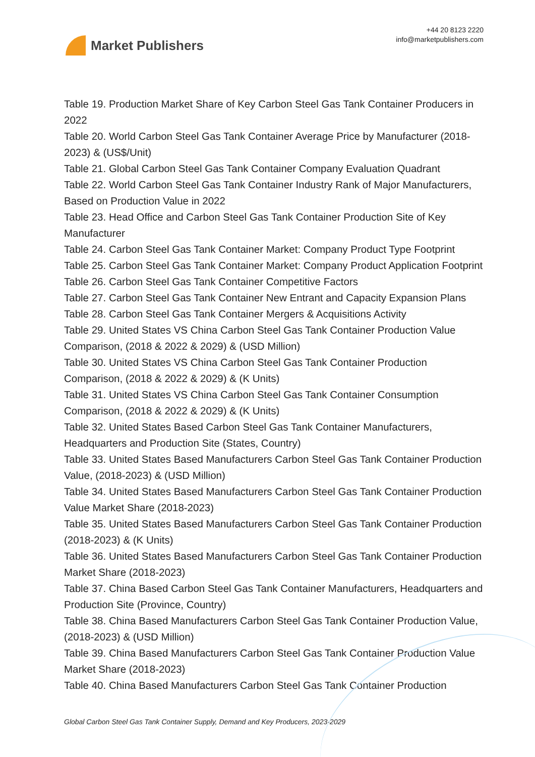Market Publishers
+44 20 8123 2220
info@marketpublishers.com
Table 19. Production Market Share of Key Carbon Steel Gas Tank Container Producers in 2022
Table 20. World Carbon Steel Gas Tank Container Average Price by Manufacturer (2018-2023) & (US$/Unit)
Table 21. Global Carbon Steel Gas Tank Container Company Evaluation Quadrant
Table 22. World Carbon Steel Gas Tank Container Industry Rank of Major Manufacturers, Based on Production Value in 2022
Table 23. Head Office and Carbon Steel Gas Tank Container Production Site of Key Manufacturer
Table 24. Carbon Steel Gas Tank Container Market: Company Product Type Footprint
Table 25. Carbon Steel Gas Tank Container Market: Company Product Application Footprint
Table 26. Carbon Steel Gas Tank Container Competitive Factors
Table 27. Carbon Steel Gas Tank Container New Entrant and Capacity Expansion Plans
Table 28. Carbon Steel Gas Tank Container Mergers & Acquisitions Activity
Table 29. United States VS China Carbon Steel Gas Tank Container Production Value Comparison, (2018 & 2022 & 2029) & (USD Million)
Table 30. United States VS China Carbon Steel Gas Tank Container Production Comparison, (2018 & 2022 & 2029) & (K Units)
Table 31. United States VS China Carbon Steel Gas Tank Container Consumption Comparison, (2018 & 2022 & 2029) & (K Units)
Table 32. United States Based Carbon Steel Gas Tank Container Manufacturers, Headquarters and Production Site (States, Country)
Table 33. United States Based Manufacturers Carbon Steel Gas Tank Container Production Value, (2018-2023) & (USD Million)
Table 34. United States Based Manufacturers Carbon Steel Gas Tank Container Production Value Market Share (2018-2023)
Table 35. United States Based Manufacturers Carbon Steel Gas Tank Container Production (2018-2023) & (K Units)
Table 36. United States Based Manufacturers Carbon Steel Gas Tank Container Production Market Share (2018-2023)
Table 37. China Based Carbon Steel Gas Tank Container Manufacturers, Headquarters and Production Site (Province, Country)
Table 38. China Based Manufacturers Carbon Steel Gas Tank Container Production Value, (2018-2023) & (USD Million)
Table 39. China Based Manufacturers Carbon Steel Gas Tank Container Production Value Market Share (2018-2023)
Table 40. China Based Manufacturers Carbon Steel Gas Tank Container Production
Global Carbon Steel Gas Tank Container Supply, Demand and Key Producers, 2023-2029